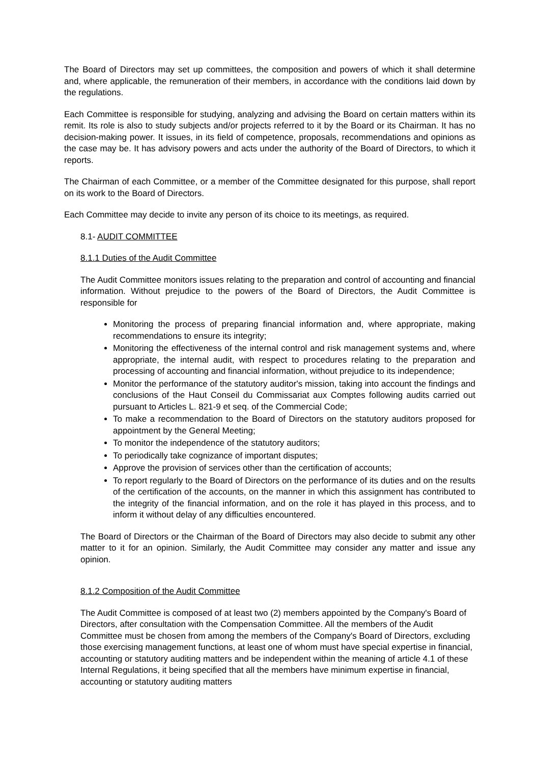The Board of Directors may set up committees, the composition and powers of which it shall determine and, where applicable, the remuneration of their members, in accordance with the conditions laid down by the regulations.
Each Committee is responsible for studying, analyzing and advising the Board on certain matters within its remit. Its role is also to study subjects and/or projects referred to it by the Board or its Chairman. It has no decision-making power. It issues, in its field of competence, proposals, recommendations and opinions as the case may be. It has advisory powers and acts under the authority of the Board of Directors, to which it reports.
The Chairman of each Committee, or a member of the Committee designated for this purpose, shall report on its work to the Board of Directors.
Each Committee may decide to invite any person of its choice to its meetings, as required.
8.1- AUDIT COMMITTEE
8.1.1 Duties of the Audit Committee
The Audit Committee monitors issues relating to the preparation and control of accounting and financial information. Without prejudice to the powers of the Board of Directors, the Audit Committee is responsible for
Monitoring the process of preparing financial information and, where appropriate, making recommendations to ensure its integrity;
Monitoring the effectiveness of the internal control and risk management systems and, where appropriate, the internal audit, with respect to procedures relating to the preparation and processing of accounting and financial information, without prejudice to its independence;
Monitor the performance of the statutory auditor's mission, taking into account the findings and conclusions of the Haut Conseil du Commissariat aux Comptes following audits carried out pursuant to Articles L. 821-9 et seq. of the Commercial Code;
To make a recommendation to the Board of Directors on the statutory auditors proposed for appointment by the General Meeting;
To monitor the independence of the statutory auditors;
To periodically take cognizance of important disputes;
Approve the provision of services other than the certification of accounts;
To report regularly to the Board of Directors on the performance of its duties and on the results of the certification of the accounts, on the manner in which this assignment has contributed to the integrity of the financial information, and on the role it has played in this process, and to inform it without delay of any difficulties encountered.
The Board of Directors or the Chairman of the Board of Directors may also decide to submit any other matter to it for an opinion. Similarly, the Audit Committee may consider any matter and issue any opinion.
8.1.2 Composition of the Audit Committee
The Audit Committee is composed of at least two (2) members appointed by the Company's Board of Directors, after consultation with the Compensation Committee. All the members of the Audit Committee must be chosen from among the members of the Company's Board of Directors, excluding those exercising management functions, at least one of whom must have special expertise in financial, accounting or statutory auditing matters and be independent within the meaning of article 4.1 of these Internal Regulations, it being specified that all the members have minimum expertise in financial, accounting or statutory auditing matters